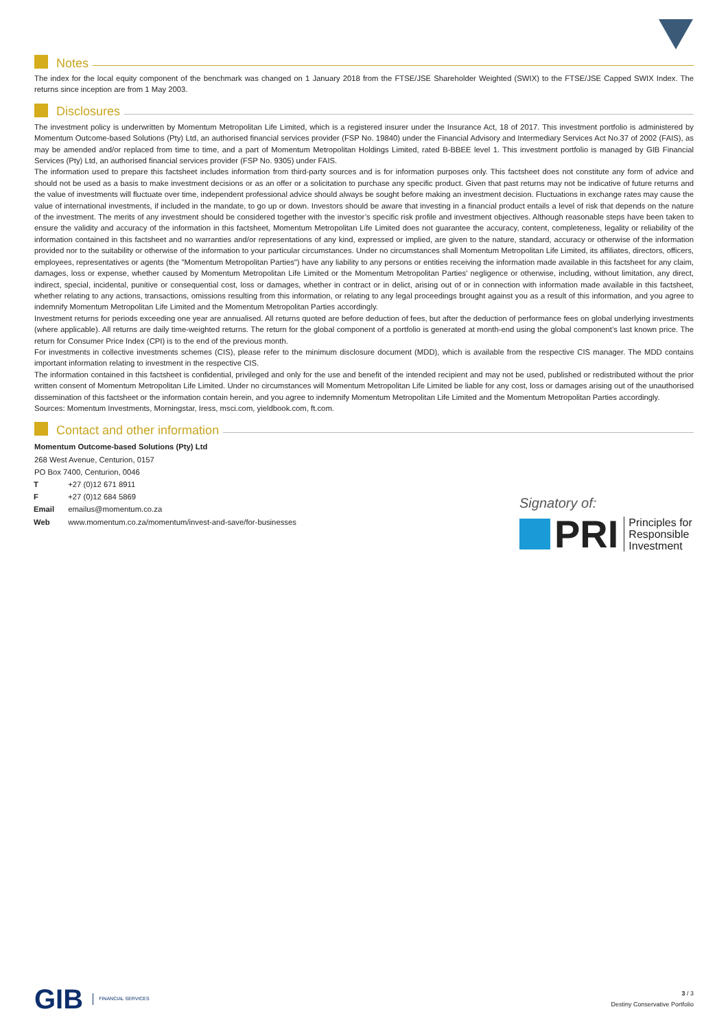Notes
The index for the local equity component of the benchmark was changed on 1 January 2018 from the FTSE/JSE Shareholder Weighted (SWIX) to the FTSE/JSE Capped SWIX Index. The returns since inception are from 1 May 2003.
Disclosures
The investment policy is underwritten by Momentum Metropolitan Life Limited, which is a registered insurer under the Insurance Act, 18 of 2017. This investment portfolio is administered by Momentum Outcome-based Solutions (Pty) Ltd, an authorised financial services provider (FSP No. 19840) under the Financial Advisory and Intermediary Services Act No.37 of 2002 (FAIS), as may be amended and/or replaced from time to time, and a part of Momentum Metropolitan Holdings Limited, rated B-BBEE level 1. This investment portfolio is managed by GIB Financial Services (Pty) Ltd, an authorised financial services provider (FSP No. 9305) under FAIS.
The information used to prepare this factsheet includes information from third-party sources and is for information purposes only. This factsheet does not constitute any form of advice and should not be used as a basis to make investment decisions or as an offer or a solicitation to purchase any specific product. Given that past returns may not be indicative of future returns and the value of investments will fluctuate over time, independent professional advice should always be sought before making an investment decision. Fluctuations in exchange rates may cause the value of international investments, if included in the mandate, to go up or down. Investors should be aware that investing in a financial product entails a level of risk that depends on the nature of the investment. The merits of any investment should be considered together with the investor’s specific risk profile and investment objectives. Although reasonable steps have been taken to ensure the validity and accuracy of the information in this factsheet, Momentum Metropolitan Life Limited does not guarantee the accuracy, content, completeness, legality or reliability of the information contained in this factsheet and no warranties and/or representations of any kind, expressed or implied, are given to the nature, standard, accuracy or otherwise of the information provided nor to the suitability or otherwise of the information to your particular circumstances. Under no circumstances shall Momentum Metropolitan Life Limited, its affiliates, directors, officers, employees, representatives or agents (the "Momentum Metropolitan Parties") have any liability to any persons or entities receiving the information made available in this factsheet for any claim, damages, loss or expense, whether caused by Momentum Metropolitan Life Limited or the Momentum Metropolitan Parties' negligence or otherwise, including, without limitation, any direct, indirect, special, incidental, punitive or consequential cost, loss or damages, whether in contract or in delict, arising out of or in connection with information made available in this factsheet, whether relating to any actions, transactions, omissions resulting from this information, or relating to any legal proceedings brought against you as a result of this information, and you agree to indemnify Momentum Metropolitan Life Limited and the Momentum Metropolitan Parties accordingly.
Investment returns for periods exceeding one year are annualised. All returns quoted are before deduction of fees, but after the deduction of performance fees on global underlying investments (where applicable). All returns are daily time-weighted returns. The return for the global component of a portfolio is generated at month-end using the global component’s last known price. The return for Consumer Price Index (CPI) is to the end of the previous month.
For investments in collective investments schemes (CIS), please refer to the minimum disclosure document (MDD), which is available from the respective CIS manager. The MDD contains important information relating to investment in the respective CIS.
The information contained in this factsheet is confidential, privileged and only for the use and benefit of the intended recipient and may not be used, published or redistributed without the prior written consent of Momentum Metropolitan Life Limited. Under no circumstances will Momentum Metropolitan Life Limited be liable for any cost, loss or damages arising out of the unauthorised dissemination of this factsheet or the information contain herein, and you agree to indemnify Momentum Metropolitan Life Limited and the Momentum Metropolitan Parties accordingly.
Sources: Momentum Investments, Morningstar, Iress, msci.com, yieldbook.com, ft.com.
Contact and other information
Momentum Outcome-based Solutions (Pty) Ltd
268 West Avenue, Centurion, 0157
PO Box 7400, Centurion, 0046
| T | +27 (0)12 671 8911 |
| F | +27 (0)12 684 5869 |
| Email | emailus@momentum.co.za |
| Web | www.momentum.co.za/momentum/invest-and-save/for-businesses |
Signatory of:
PRI Principles for
Responsible
Investment
GIB FINANCIAL SERVICES
3 / 3
Destiny Conservative Portfolio